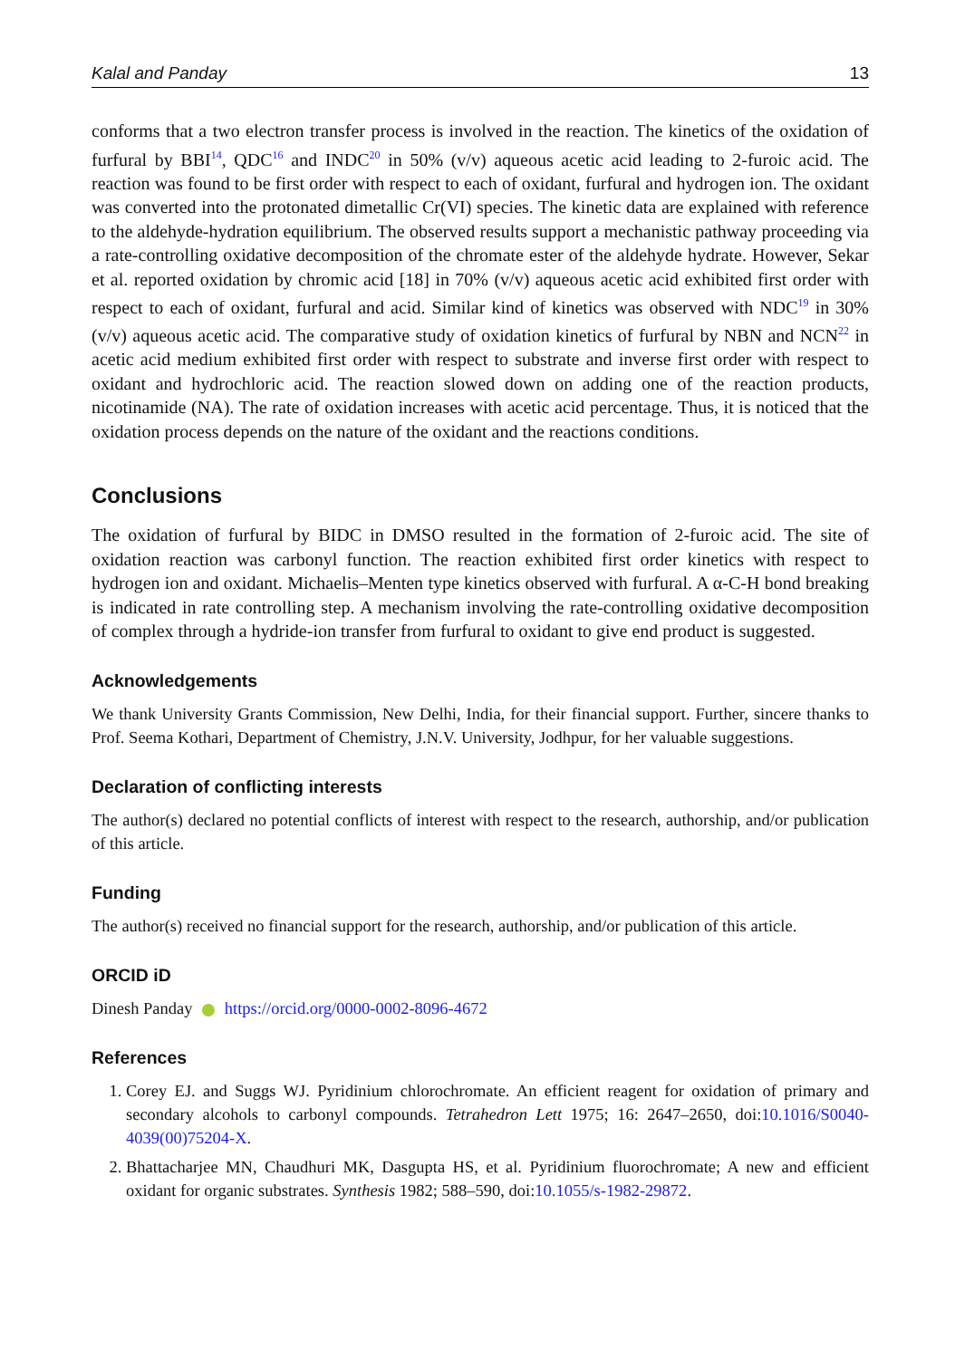Kalal and Panday 13
conforms that a two electron transfer process is involved in the reaction. The kinetics of the oxidation of furfural by BBI<sup>14</sup>, QDC<sup>16</sup> and INDC<sup>20</sup> in 50% (v/v) aqueous acetic acid leading to 2-furoic acid. The reaction was found to be first order with respect to each of oxidant, furfural and hydrogen ion. The oxidant was converted into the protonated dimetallic Cr(VI) species. The kinetic data are explained with reference to the aldehyde-hydration equilibrium. The observed results support a mechanistic pathway proceeding via a rate-controlling oxidative decomposition of the chromate ester of the aldehyde hydrate. However, Sekar et al. reported oxidation by chromic acid [18] in 70% (v/v) aqueous acetic acid exhibited first order with respect to each of oxidant, furfural and acid. Similar kind of kinetics was observed with NDC<sup>19</sup> in 30% (v/v) aqueous acetic acid. The comparative study of oxidation kinetics of furfural by NBN and NCN<sup>22</sup> in acetic acid medium exhibited first order with respect to substrate and inverse first order with respect to oxidant and hydrochloric acid. The reaction slowed down on adding one of the reaction products, nicotinamide (NA). The rate of oxidation increases with acetic acid percentage. Thus, it is noticed that the oxidation process depends on the nature of the oxidant and the reactions conditions.
Conclusions
The oxidation of furfural by BIDC in DMSO resulted in the formation of 2-furoic acid. The site of oxidation reaction was carbonyl function. The reaction exhibited first order kinetics with respect to hydrogen ion and oxidant. Michaelis–Menten type kinetics observed with furfural. A α-C-H bond breaking is indicated in rate controlling step. A mechanism involving the rate-controlling oxidative decomposition of complex through a hydride-ion transfer from furfural to oxidant to give end product is suggested.
Acknowledgements
We thank University Grants Commission, New Delhi, India, for their financial support. Further, sincere thanks to Prof. Seema Kothari, Department of Chemistry, J.N.V. University, Jodhpur, for her valuable suggestions.
Declaration of conflicting interests
The author(s) declared no potential conflicts of interest with respect to the research, authorship, and/or publication of this article.
Funding
The author(s) received no financial support for the research, authorship, and/or publication of this article.
ORCID iD
Dinesh Panday https://orcid.org/0000-0002-8096-4672
References
1. Corey EJ. and Suggs WJ. Pyridinium chlorochromate. An efficient reagent for oxidation of primary and secondary alcohols to carbonyl compounds. Tetrahedron Lett 1975; 16: 2647–2650, doi:10.1016/S0040-4039(00)75204-X.
2. Bhattacharjee MN, Chaudhuri MK, Dasgupta HS, et al. Pyridinium fluorochromate; A new and efficient oxidant for organic substrates. Synthesis 1982; 588–590, doi:10.1055/s-1982-29872.